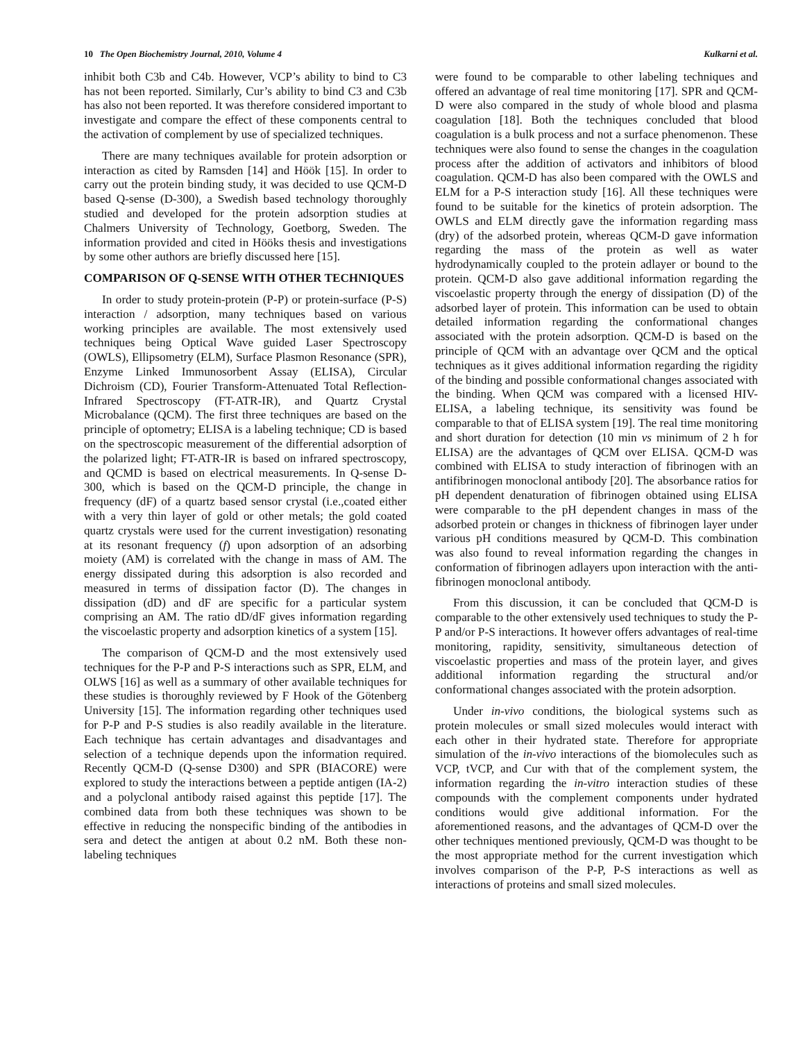10 The Open Biochemistry Journal, 2010, Volume 4 Kulkarni et al.
inhibit both C3b and C4b. However, VCP’s ability to bind to C3 has not been reported. Similarly, Cur’s ability to bind C3 and C3b has also not been reported. It was therefore considered important to investigate and compare the effect of these components central to the activation of complement by use of specialized techniques.
There are many techniques available for protein adsorption or interaction as cited by Ramsden [14] and Höök [15]. In order to carry out the protein binding study, it was decided to use QCM-D based Q-sense (D-300), a Swedish based technology thoroughly studied and developed for the protein adsorption studies at Chalmers University of Technology, Goetborg, Sweden. The information provided and cited in Hööks thesis and investigations by some other authors are briefly discussed here [15].
COMPARISON OF Q-SENSE WITH OTHER TECHNIQUES
In order to study protein-protein (P-P) or protein-surface (P-S) interaction / adsorption, many techniques based on various working principles are available. The most extensively used techniques being Optical Wave guided Laser Spectroscopy (OWLS), Ellipsometry (ELM), Surface Plasmon Resonance (SPR), Enzyme Linked Immunosorbent Assay (ELISA), Circular Dichroism (CD), Fourier Transform-Attenuated Total Reflection-Infrared Spectroscopy (FT-ATR-IR), and Quartz Crystal Microbalance (QCM). The first three techniques are based on the principle of optometry; ELISA is a labeling technique; CD is based on the spectroscopic measurement of the differential adsorption of the polarized light; FT-ATR-IR is based on infrared spectroscopy, and QCMD is based on electrical measurements. In Q-sense D-300, which is based on the QCM-D principle, the change in frequency (dF) of a quartz based sensor crystal (i.e.,coated either with a very thin layer of gold or other metals; the gold coated quartz crystals were used for the current investigation) resonating at its resonant frequency (f) upon adsorption of an adsorbing moiety (AM) is correlated with the change in mass of AM. The energy dissipated during this adsorption is also recorded and measured in terms of dissipation factor (D). The changes in dissipation (dD) and dF are specific for a particular system comprising an AM. The ratio dD/dF gives information regarding the viscoelastic property and adsorption kinetics of a system [15].
The comparison of QCM-D and the most extensively used techniques for the P-P and P-S interactions such as SPR, ELM, and OLWS [16] as well as a summary of other available techniques for these studies is thoroughly reviewed by F Hook of the Götenberg University [15]. The information regarding other techniques used for P-P and P-S studies is also readily available in the literature. Each technique has certain advantages and disadvantages and selection of a technique depends upon the information required. Recently QCM-D (Q-sense D300) and SPR (BIACORE) were explored to study the interactions between a peptide antigen (IA-2) and a polyclonal antibody raised against this peptide [17]. The combined data from both these techniques was shown to be effective in reducing the nonspecific binding of the antibodies in sera and detect the antigen at about 0.2 nM. Both these non-labeling techniques
were found to be comparable to other labeling techniques and offered an advantage of real time monitoring [17]. SPR and QCM-D were also compared in the study of whole blood and plasma coagulation [18]. Both the techniques concluded that blood coagulation is a bulk process and not a surface phenomenon. These techniques were also found to sense the changes in the coagulation process after the addition of activators and inhibitors of blood coagulation. QCM-D has also been compared with the OWLS and ELM for a P-S interaction study [16]. All these techniques were found to be suitable for the kinetics of protein adsorption. The OWLS and ELM directly gave the information regarding mass (dry) of the adsorbed protein, whereas QCM-D gave information regarding the mass of the protein as well as water hydrodynamically coupled to the protein adlayer or bound to the protein. QCM-D also gave additional information regarding the viscoelastic property through the energy of dissipation (D) of the adsorbed layer of protein. This information can be used to obtain detailed information regarding the conformational changes associated with the protein adsorption. QCM-D is based on the principle of QCM with an advantage over QCM and the optical techniques as it gives additional information regarding the rigidity of the binding and possible conformational changes associated with the binding. When QCM was compared with a licensed HIV-ELISA, a labeling technique, its sensitivity was found be comparable to that of ELISA system [19]. The real time monitoring and short duration for detection (10 min vs minimum of 2 h for ELISA) are the advantages of QCM over ELISA. QCM-D was combined with ELISA to study interaction of fibrinogen with an antifibrinogen monoclonal antibody [20]. The absorbance ratios for pH dependent denaturation of fibrinogen obtained using ELISA were comparable to the pH dependent changes in mass of the adsorbed protein or changes in thickness of fibrinogen layer under various pH conditions measured by QCM-D. This combination was also found to reveal information regarding the changes in conformation of fibrinogen adlayers upon interaction with the anti-fibrinogen monoclonal antibody.
From this discussion, it can be concluded that QCM-D is comparable to the other extensively used techniques to study the P-P and/or P-S interactions. It however offers advantages of real-time monitoring, rapidity, sensitivity, simultaneous detection of viscoelastic properties and mass of the protein layer, and gives additional information regarding the structural and/or conformational changes associated with the protein adsorption.
Under in-vivo conditions, the biological systems such as protein molecules or small sized molecules would interact with each other in their hydrated state. Therefore for appropriate simulation of the in-vivo interactions of the biomolecules such as VCP, tVCP, and Cur with that of the complement system, the information regarding the in-vitro interaction studies of these compounds with the complement components under hydrated conditions would give additional information. For the aforementioned reasons, and the advantages of QCM-D over the other techniques mentioned previously, QCM-D was thought to be the most appropriate method for the current investigation which involves comparison of the P-P, P-S interactions as well as interactions of proteins and small sized molecules.